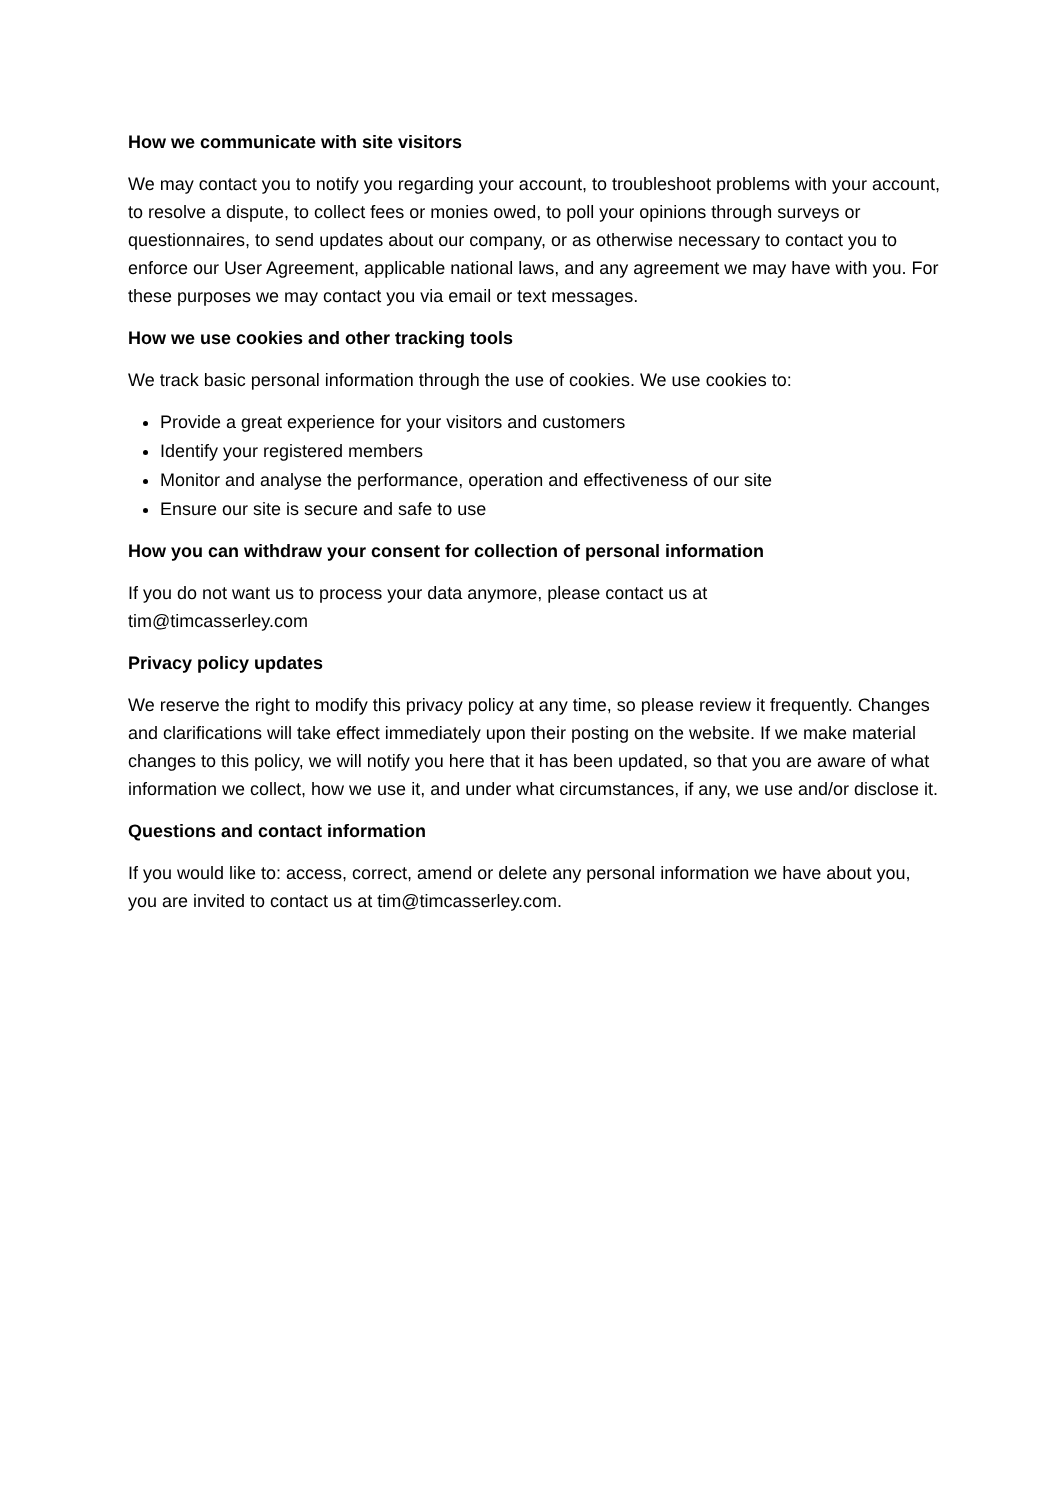How we communicate with site visitors
We may contact you to notify you regarding your account, to troubleshoot problems with your account, to resolve a dispute, to collect fees or monies owed, to poll your opinions through surveys or questionnaires, to send updates about our company, or as otherwise necessary to contact you to enforce our User Agreement, applicable national laws, and any agreement we may have with you. For these purposes we may contact you via email or text messages.
How we use cookies and other tracking tools
We track basic personal information through the use of cookies. We use cookies to:
Provide a great experience for your visitors and customers
Identify your registered members
Monitor and analyse the performance, operation and effectiveness of our site
Ensure our site is secure and safe to use
How you can withdraw your consent for collection of personal information
If you do not want us to process your data anymore, please contact us at
tim@timcasserley.com
Privacy policy updates
We reserve the right to modify this privacy policy at any time, so please review it frequently. Changes and clarifications will take effect immediately upon their posting on the website. If we make material changes to this policy, we will notify you here that it has been updated, so that you are aware of what information we collect, how we use it, and under what circumstances, if any, we use and/or disclose it.
Questions and contact information
If you would like to: access, correct, amend or delete any personal information we have about you, you are invited to contact us at tim@timcasserley.com.